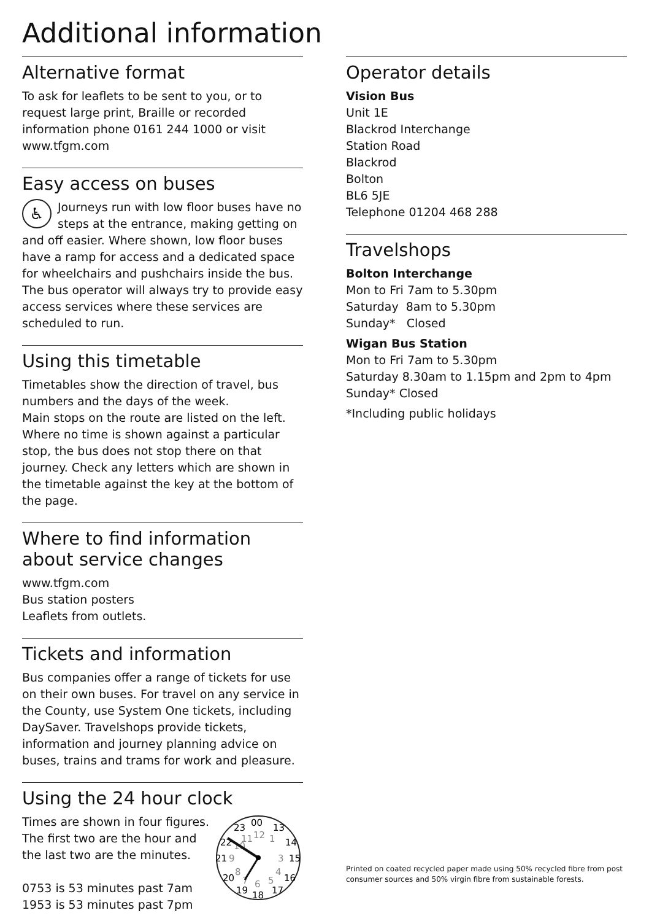Additional information
Alternative format
To ask for leaflets to be sent to you, or to request large print, Braille or recorded information phone 0161 244 1000 or visit www.tfgm.com
Easy access on buses
♿ Journeys run with low floor buses have no steps at the entrance, making getting on and off easier. Where shown, low floor buses have a ramp for access and a dedicated space for wheelchairs and pushchairs inside the bus. The bus operator will always try to provide easy access services where these services are scheduled to run.
Using this timetable
Timetables show the direction of travel, bus numbers and the days of the week.
Main stops on the route are listed on the left. Where no time is shown against a particular stop, the bus does not stop there on that journey. Check any letters which are shown in the timetable against the key at the bottom of the page.
Where to find information about service changes
www.tfgm.com
Bus station posters
Leaflets from outlets.
Tickets and information
Bus companies offer a range of tickets for use on their own buses. For travel on any service in the County, use System One tickets, including DaySaver. Travelshops provide tickets, information and journey planning advice on buses, trains and trams for work and pleasure.
Using the 24 hour clock
00
13
14
15
16
17
18
19
20
21
22
23
12
1
3
4
5
6
7
8
9
10
11
Times are shown in four figures. The first two are the hour and the last two are the minutes.
0753 is 53 minutes past 7am
1953 is 53 minutes past 7pm
Operator details
Vision Bus
Unit 1E
Blackrod Interchange
Station Road
Blackrod
Bolton
BL6 5JE
Telephone 01204 468 288
Travelshops
Bolton Interchange
Mon to Fri 7am to 5.30pm
Saturday 8am to 5.30pm
Sunday* Closed
Wigan Bus Station
Mon to Fri 7am to 5.30pm
Saturday 8.30am to 1.15pm and 2pm to 4pm
Sunday* Closed
*Including public holidays
Printed on coated recycled paper made using 50% recycled fibre from post consumer sources and 50% virgin fibre from sustainable forests.